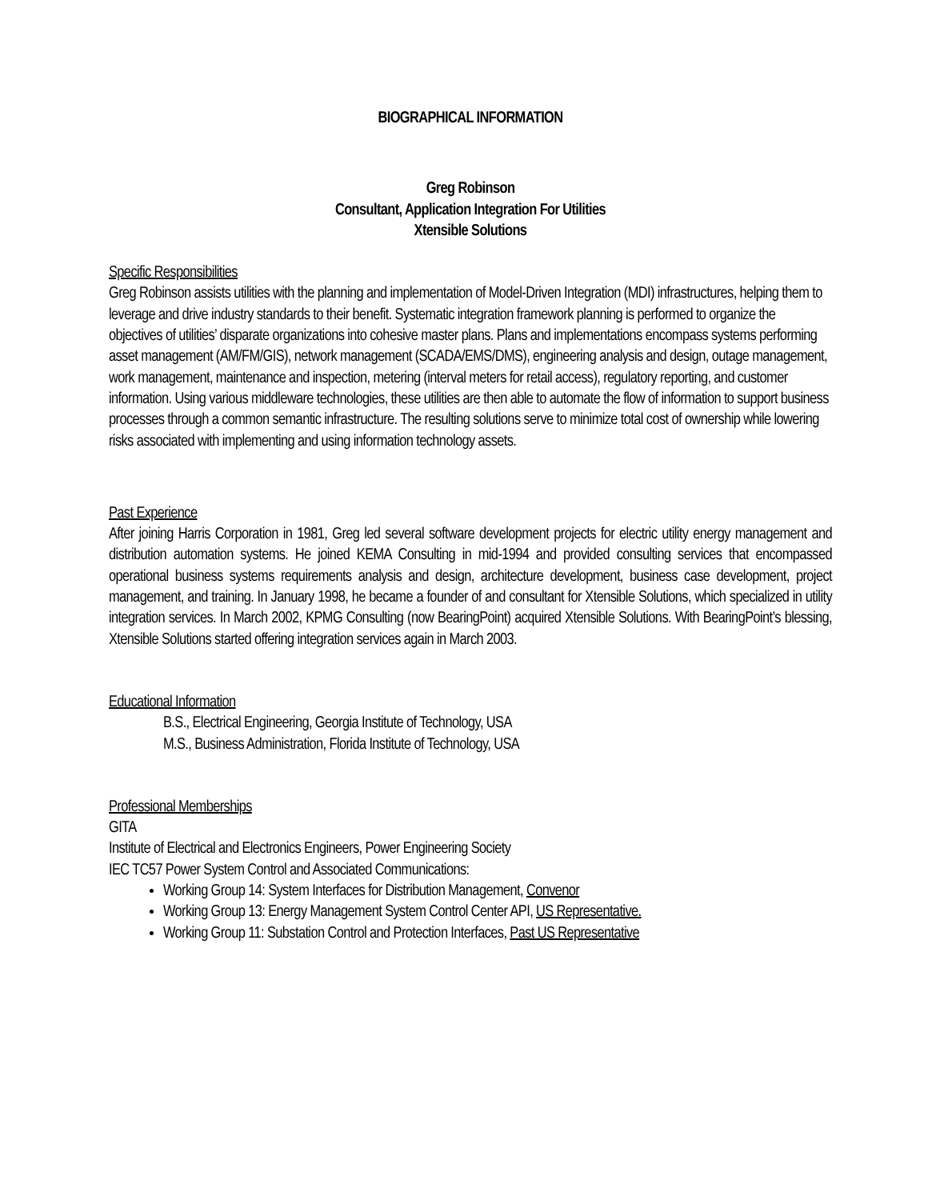BIOGRAPHICAL INFORMATION
Greg Robinson
Consultant, Application Integration For Utilities
Xtensible Solutions
Specific Responsibilities
Greg Robinson assists utilities with the planning and implementation of Model-Driven Integration (MDI) infrastructures, helping them to leverage and drive industry standards to their benefit. Systematic integration framework planning is performed to organize the objectives of utilities’ disparate organizations into cohesive master plans. Plans and implementations encompass systems performing asset management (AM/FM/GIS), network management (SCADA/EMS/DMS), engineering analysis and design, outage management, work management, maintenance and inspection, metering (interval meters for retail access), regulatory reporting, and customer information. Using various middleware technologies, these utilities are then able to automate the flow of information to support business processes through a common semantic infrastructure. The resulting solutions serve to minimize total cost of ownership while lowering risks associated with implementing and using information technology assets.
Past Experience
After joining Harris Corporation in 1981, Greg led several software development projects for electric utility energy management and distribution automation systems. He joined KEMA Consulting in mid-1994 and provided consulting services that encompassed operational business systems requirements analysis and design, architecture development, business case development, project management, and training. In January 1998, he became a founder of and consultant for Xtensible Solutions, which specialized in utility integration services. In March 2002, KPMG Consulting (now BearingPoint) acquired Xtensible Solutions. With BearingPoint’s blessing, Xtensible Solutions started offering integration services again in March 2003.
Educational Information
B.S., Electrical Engineering, Georgia Institute of Technology, USA
M.S., Business Administration, Florida Institute of Technology, USA
Professional Memberships
GITA
Institute of Electrical and Electronics Engineers, Power Engineering Society
IEC TC57 Power System Control and Associated Communications:
Working Group 14: System Interfaces for Distribution Management, Convenor
Working Group 13: Energy Management System Control Center API, US Representative.
Working Group 11: Substation Control and Protection Interfaces, Past US Representative